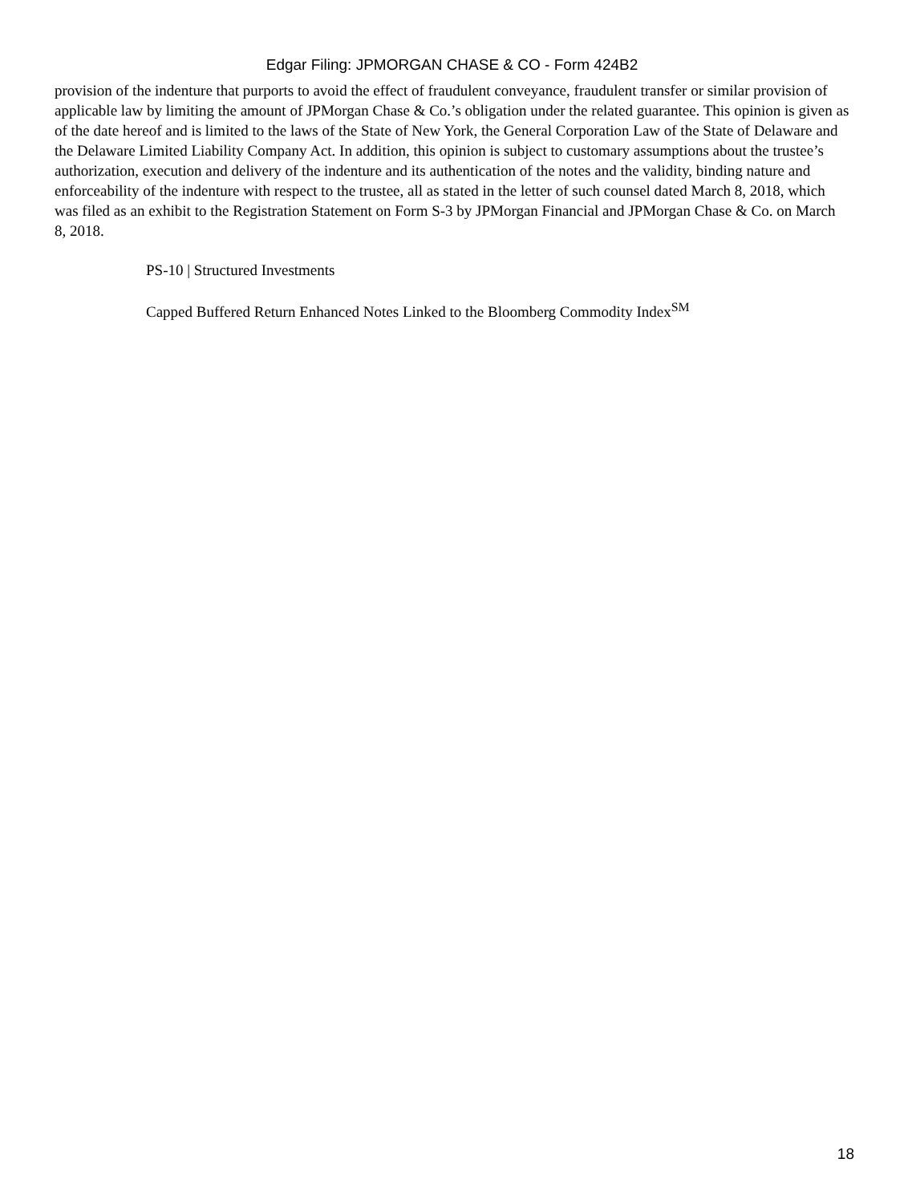Edgar Filing: JPMORGAN CHASE & CO - Form 424B2
provision of the indenture that purports to avoid the effect of fraudulent conveyance, fraudulent transfer or similar provision of applicable law by limiting the amount of JPMorgan Chase & Co.’s obligation under the related guarantee. This opinion is given as of the date hereof and is limited to the laws of the State of New York, the General Corporation Law of the State of Delaware and the Delaware Limited Liability Company Act. In addition, this opinion is subject to customary assumptions about the trustee’s authorization, execution and delivery of the indenture and its authentication of the notes and the validity, binding nature and enforceability of the indenture with respect to the trustee, all as stated in the letter of such counsel dated March 8, 2018, which was filed as an exhibit to the Registration Statement on Form S-3 by JPMorgan Financial and JPMorgan Chase & Co. on March 8, 2018.
PS-10 | Structured Investments
Capped Buffered Return Enhanced Notes Linked to the Bloomberg Commodity Index<sup>SM</sup>
18